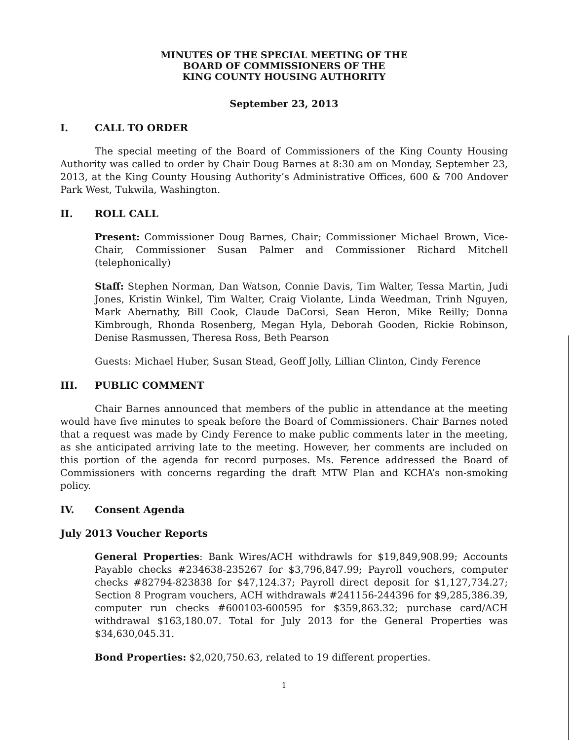MINUTES OF THE SPECIAL MEETING OF THE
BOARD OF COMMISSIONERS OF THE
KING COUNTY HOUSING AUTHORITY
September 23, 2013
I. CALL TO ORDER
The special meeting of the Board of Commissioners of the King County Housing Authority was called to order by Chair Doug Barnes at 8:30 am on Monday, September 23, 2013, at the King County Housing Authority’s Administrative Offices, 600 & 700 Andover Park West, Tukwila, Washington.
II. ROLL CALL
Present: Commissioner Doug Barnes, Chair; Commissioner Michael Brown, Vice-Chair, Commissioner Susan Palmer and Commissioner Richard Mitchell (telephonically)
Staff: Stephen Norman, Dan Watson, Connie Davis, Tim Walter, Tessa Martin, Judi Jones, Kristin Winkel, Tim Walter, Craig Violante, Linda Weedman, Trinh Nguyen, Mark Abernathy, Bill Cook, Claude DaCorsi, Sean Heron, Mike Reilly; Donna Kimbrough, Rhonda Rosenberg, Megan Hyla, Deborah Gooden, Rickie Robinson, Denise Rasmussen, Theresa Ross, Beth Pearson
Guests: Michael Huber, Susan Stead, Geoff Jolly, Lillian Clinton, Cindy Ference
III. PUBLIC COMMENT
Chair Barnes announced that members of the public in attendance at the meeting would have five minutes to speak before the Board of Commissioners. Chair Barnes noted that a request was made by Cindy Ference to make public comments later in the meeting, as she anticipated arriving late to the meeting. However, her comments are included on this portion of the agenda for record purposes. Ms. Ference addressed the Board of Commissioners with concerns regarding the draft MTW Plan and KCHA’s non-smoking policy.
IV. Consent Agenda
July 2013 Voucher Reports
General Properties: Bank Wires/ACH withdrawls for $19,849,908.99; Accounts Payable checks #234638-235267 for $3,796,847.99; Payroll vouchers, computer checks #82794-823838 for $47,124.37; Payroll direct deposit for $1,127,734.27; Section 8 Program vouchers, ACH withdrawals #241156-244396 for $9,285,386.39, computer run checks #600103-600595 for $359,863.32; purchase card/ACH withdrawal $163,180.07. Total for July 2013 for the General Properties was $34,630,045.31.
Bond Properties: $2,020,750.63, related to 19 different properties.
1